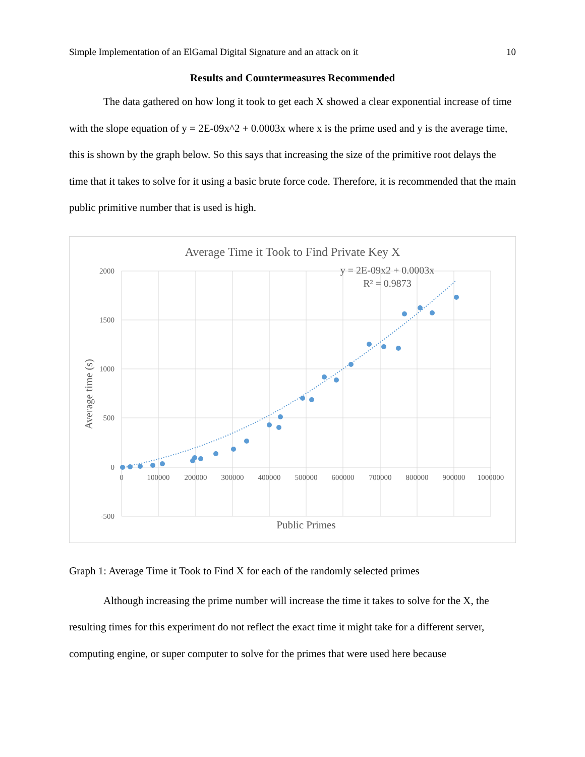Simple Implementation of an ElGamal Digital Signature and an attack on it 10
Results and Countermeasures Recommended
The data gathered on how long it took to get each X showed a clear exponential increase of time with the slope equation of y = 2E-09x^2 + 0.0003x where x is the prime used and y is the average time, this is shown by the graph below. So this says that increasing the size of the primitive root delays the time that it takes to solve for it using a basic brute force code. Therefore, it is recommended that the main public primitive number that is used is high.
Average Time it Took to Find Private Key X
2000
1500
1000
500
0
-500
0
100000
200000
300000
400000
500000
600000
700000
800000
900000
1000000
Public Primes
Average time (s)
y = 2E-09x2 + 0.0003x
R² = 0.9873
Graph 1: Average Time it Took to Find X for each of the randomly selected primes
Although increasing the prime number will increase the time it takes to solve for the X, the resulting times for this experiment do not reflect the exact time it might take for a different server, computing engine, or super computer to solve for the primes that were used here because